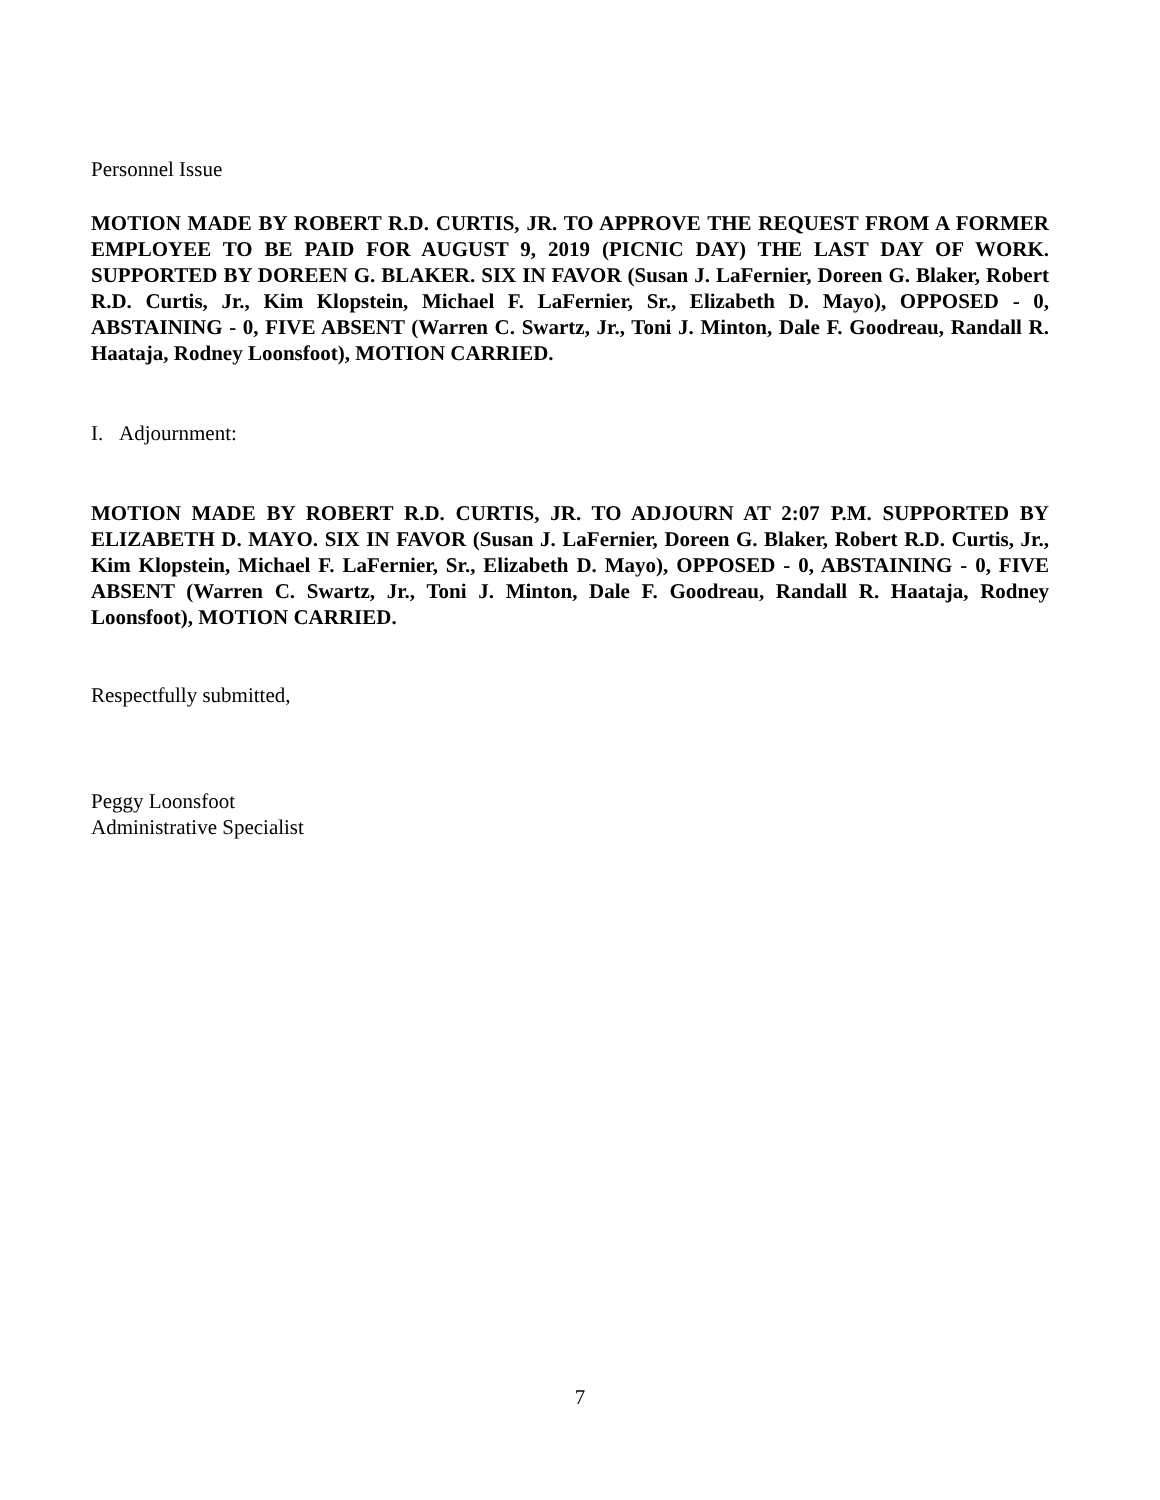Personnel Issue
MOTION MADE BY ROBERT R.D. CURTIS, JR. TO APPROVE THE REQUEST FROM A FORMER EMPLOYEE TO BE PAID FOR AUGUST 9, 2019 (PICNIC DAY) THE LAST DAY OF WORK. SUPPORTED BY DOREEN G. BLAKER. SIX IN FAVOR (Susan J. LaFernier, Doreen G. Blaker, Robert R.D. Curtis, Jr., Kim Klopstein, Michael F. LaFernier, Sr., Elizabeth D. Mayo), OPPOSED - 0, ABSTAINING - 0, FIVE ABSENT (Warren C. Swartz, Jr., Toni J. Minton, Dale F. Goodreau, Randall R. Haataja, Rodney Loonsfoot), MOTION CARRIED.
I. Adjournment:
MOTION MADE BY ROBERT R.D. CURTIS, JR. TO ADJOURN AT 2:07 P.M. SUPPORTED BY ELIZABETH D. MAYO. SIX IN FAVOR (Susan J. LaFernier, Doreen G. Blaker, Robert R.D. Curtis, Jr., Kim Klopstein, Michael F. LaFernier, Sr., Elizabeth D. Mayo), OPPOSED - 0, ABSTAINING - 0, FIVE ABSENT (Warren C. Swartz, Jr., Toni J. Minton, Dale F. Goodreau, Randall R. Haataja, Rodney Loonsfoot), MOTION CARRIED.
Respectfully submitted,
Peggy Loonsfoot
Administrative Specialist
7